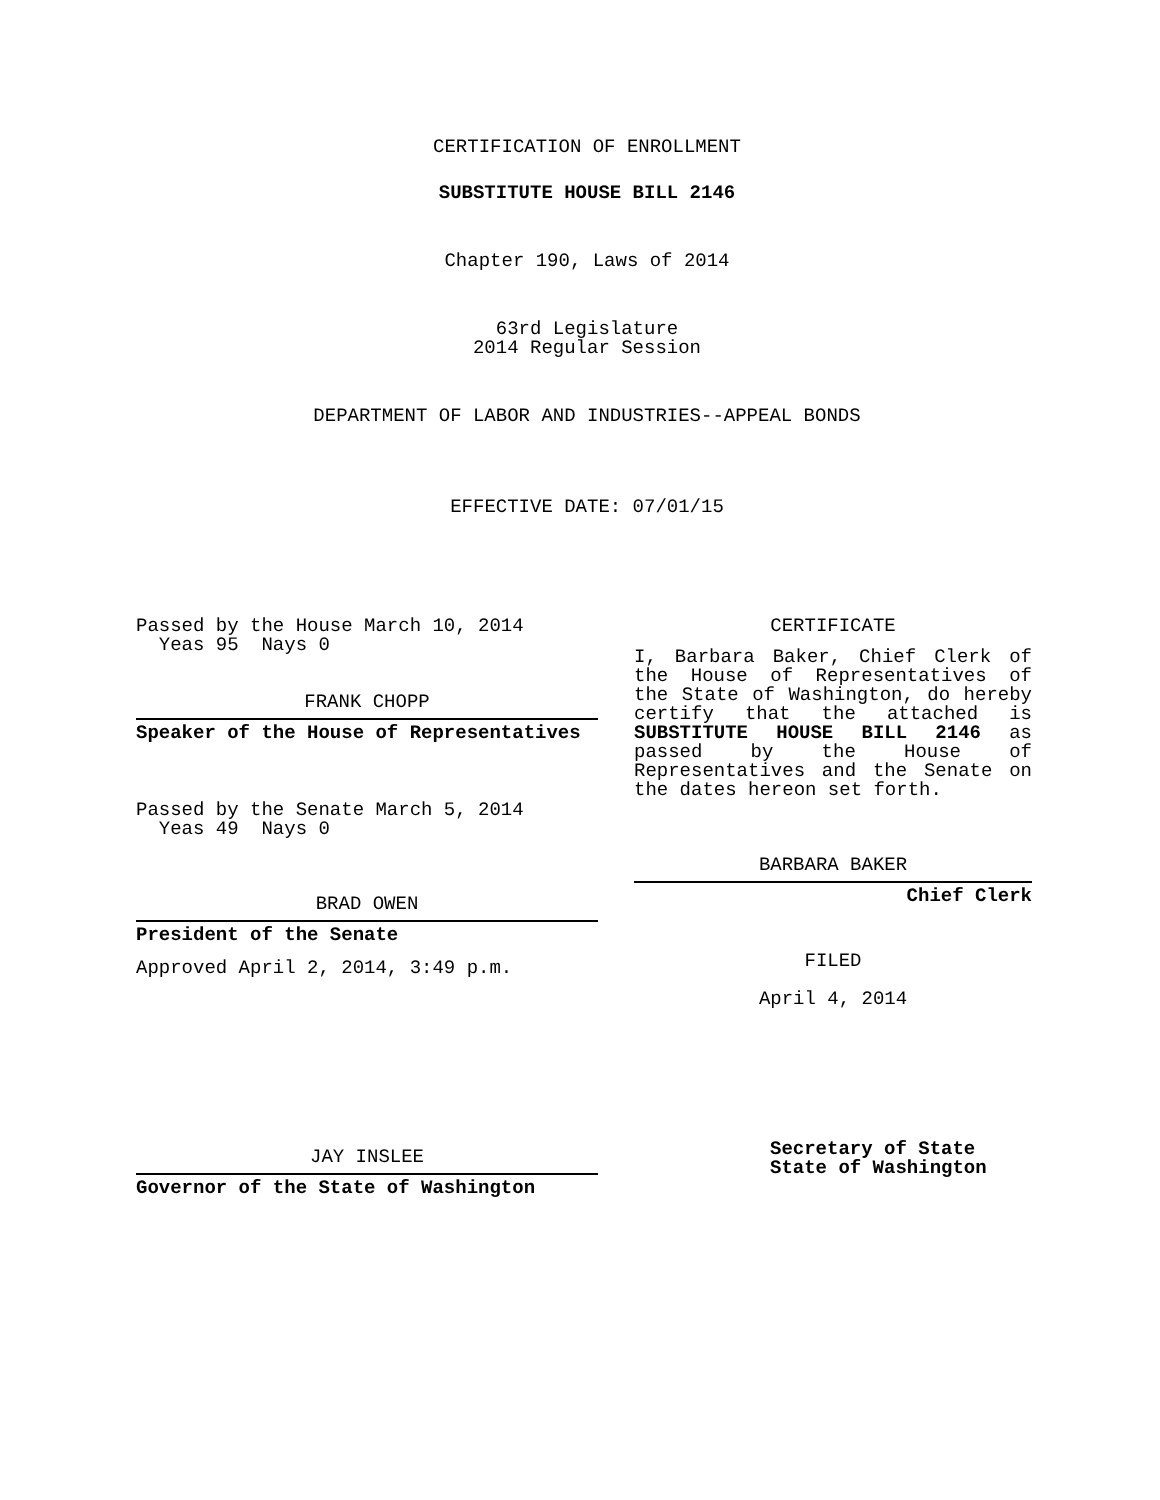CERTIFICATION OF ENROLLMENT
SUBSTITUTE HOUSE BILL 2146
Chapter 190, Laws of 2014
63rd Legislature
2014 Regular Session
DEPARTMENT OF LABOR AND INDUSTRIES--APPEAL BONDS
EFFECTIVE DATE: 07/01/15
Passed by the House March 10, 2014
Yeas 95 Nays 0
FRANK CHOPP
Speaker of the House of Representatives
Passed by the Senate March 5, 2014
Yeas 49 Nays 0
BRAD OWEN
President of the Senate
Approved April 2, 2014, 3:49 p.m.
JAY INSLEE
Governor of the State of Washington
CERTIFICATE
I, Barbara Baker, Chief Clerk of the House of Representatives of the State of Washington, do hereby certify that the attached is SUBSTITUTE HOUSE BILL 2146 as passed by the House of Representatives and the Senate on the dates hereon set forth.
BARBARA BAKER
Chief Clerk
FILED
April 4, 2014
Secretary of State
State of Washington